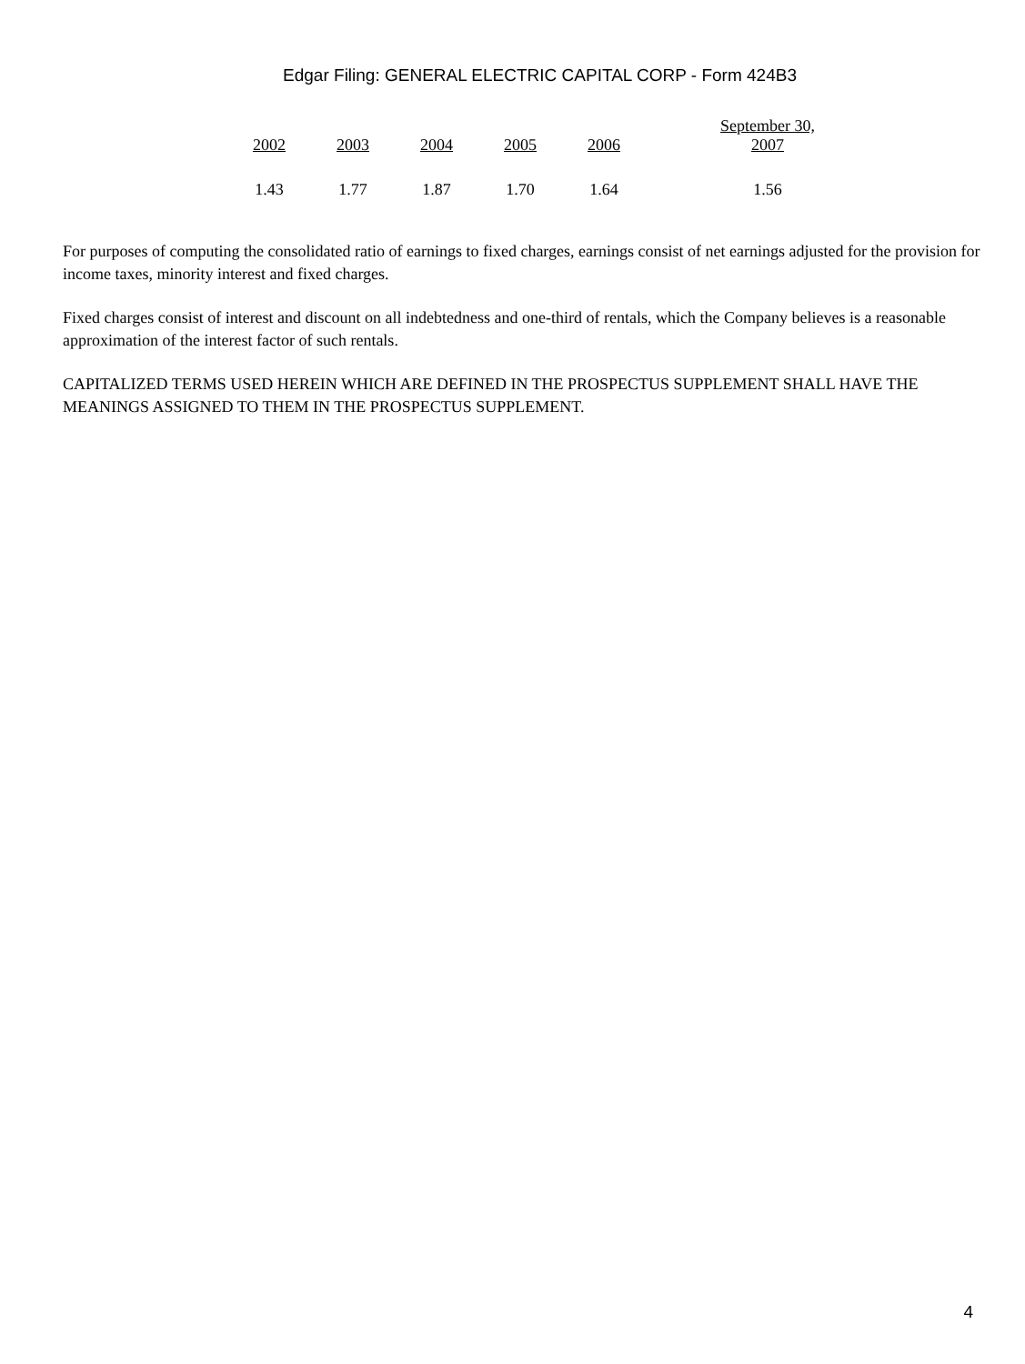Edgar Filing: GENERAL ELECTRIC CAPITAL CORP - Form 424B3
| 2002 | 2003 | 2004 | 2005 | 2006 | September 30, 2007 |
| --- | --- | --- | --- | --- | --- |
| 1.43 | 1.77 | 1.87 | 1.70 | 1.64 | 1.56 |
For purposes of computing the consolidated ratio of earnings to fixed charges, earnings consist of net earnings adjusted for the provision for income taxes, minority interest and fixed charges.
Fixed charges consist of interest and discount on all indebtedness and one-third of rentals, which the Company believes is a reasonable approximation of the interest factor of such rentals.
CAPITALIZED TERMS USED HEREIN WHICH ARE DEFINED IN THE PROSPECTUS SUPPLEMENT SHALL HAVE THE MEANINGS ASSIGNED TO THEM IN THE PROSPECTUS SUPPLEMENT.
4